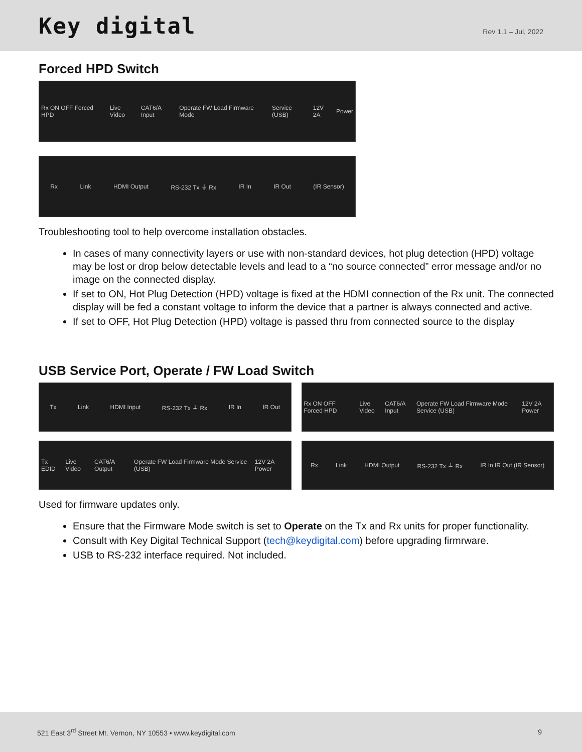Key digital
Rev 1.1 – Jul, 2022
Forced HPD Switch
Rx ON OFF Forced HPD Live Video CAT6/A Input Operate FW Load Firmware Mode Service (USB) 12V 2A Power
Rx Link HDMI Output RS-232 Tx ⏚ Rx IR In IR Out (IR Sensor)
Troubleshooting tool to help overcome installation obstacles.
In cases of many connectivity layers or use with non-standard devices, hot plug detection (HPD) voltage may be lost or drop below detectable levels and lead to a “no source connected” error message and/or no image on the connected display.
If set to ON, Hot Plug Detection (HPD) voltage is fixed at the HDMI connection of the Rx unit. The connected display will be fed a constant voltage to inform the device that a partner is always connected and active.
If set to OFF, Hot Plug Detection (HPD) voltage is passed thru from connected source to the display
USB Service Port, Operate / FW Load Switch
Tx Link HDMI Input RS-232 Tx ⏚ Rx IR In IR Out
Rx ON OFF Forced HPD Live Video CAT6/A Input Operate FW Load Firmware Mode Service (USB) 12V 2A Power
Tx EDID Live Video CAT6/A Output Operate FW Load Firmware Mode Service (USB) 12V 2A Power
Rx Link HDMI Output RS-232 Tx ⏚ Rx IR In IR Out (IR Sensor)
Used for firmware updates only.
Ensure that the Firmware Mode switch is set to Operate on the Tx and Rx units for proper functionality.
Consult with Key Digital Technical Support (tech@keydigital.com) before upgrading firmrware.
USB to RS-232 interface required. Not included.
521 East 3<sup>rd</sup> Street Mt. Vernon, NY 10553 • www.keydigital.com 9